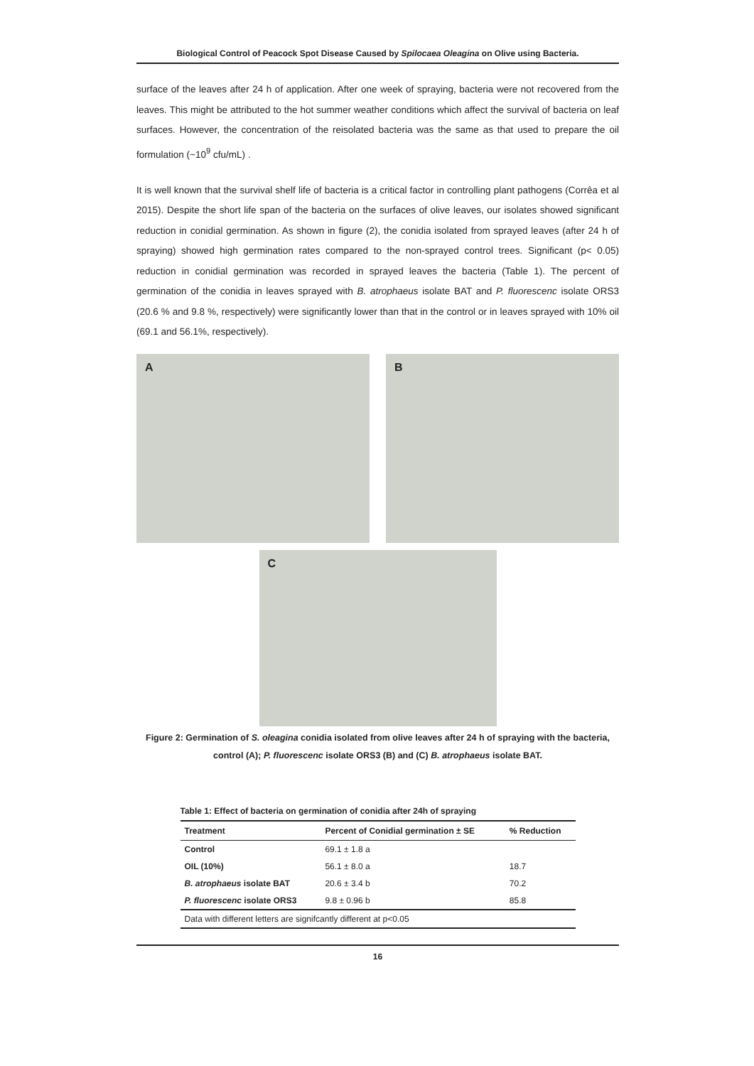Biological Control of Peacock Spot Disease Caused by Spilocaea Oleagina on Olive using Bacteria.
surface of the leaves after 24 h of application. After one week of spraying, bacteria were not recovered from the leaves. This might be attributed to the hot summer weather conditions which affect the survival of bacteria on leaf surfaces. However, the concentration of the reisolated bacteria was the same as that used to prepare the oil formulation (~10<sup>9</sup> cfu/mL) .
It is well known that the survival shelf life of bacteria is a critical factor in controlling plant pathogens (Corrêa et al 2015). Despite the short life span of the bacteria on the surfaces of olive leaves, our isolates showed significant reduction in conidial germination. As shown in figure (2), the conidia isolated from sprayed leaves (after 24 h of spraying) showed high germination rates compared to the non-sprayed control trees. Significant (p< 0.05) reduction in conidial germination was recorded in sprayed leaves the bacteria (Table 1). The percent of germination of the conidia in leaves sprayed with B. atrophaeus isolate BAT and P. fluorescenc isolate ORS3 (20.6 % and 9.8 %, respectively) were significantly lower than that in the control or in leaves sprayed with 10% oil (69.1 and 56.1%, respectively).
A B
C
Figure 2: Germination of S. oleagina conidia isolated from olive leaves after 24 h of spraying with the bacteria, control (A); P. fluorescenc isolate ORS3 (B) and (C) B. atrophaeus isolate BAT.
Table 1: Effect of bacteria on germination of conidia after 24h of spraying
| Treatment | Percent of Conidial germination ± SE | % Reduction |
| --- | --- | --- |
| Control | 69.1 ± 1.8 a | |
| OIL (10%) | 56.1 ± 8.0 a | 18.7 |
| B. atrophaeus isolate BAT | 20.6 ± 3.4 b | 70.2 |
| P. fluorescenc isolate ORS3 | 9.8 ± 0.96 b | 85.8 |
| Data with different letters are signifcantly different at p<0.05 | | |
16